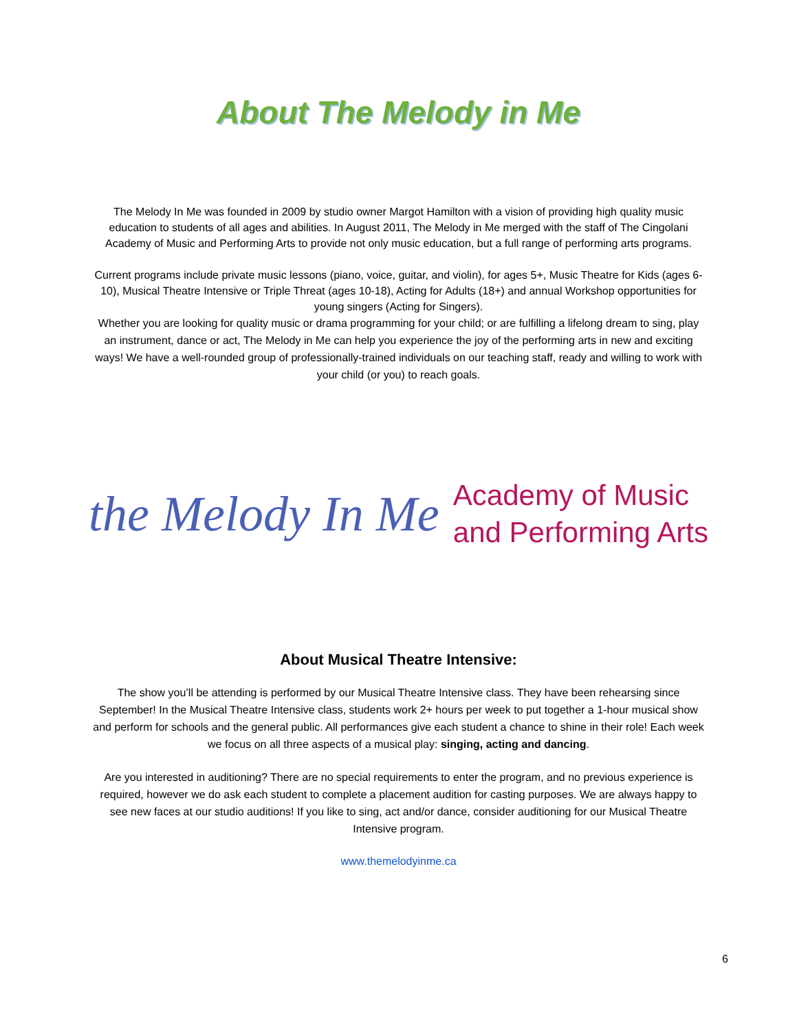About The Melody in Me
The Melody In Me was founded in 2009 by studio owner Margot Hamilton with a vision of providing high quality music education to students of all ages and abilities. In August 2011, The Melody in Me merged with the staff of The Cingolani Academy of Music and Performing Arts to provide not only music education, but a full range of performing arts programs.
Current programs include private music lessons (piano, voice, guitar, and violin), for ages 5+, Music Theatre for Kids (ages 6-10), Musical Theatre Intensive or Triple Threat (ages 10-18), Acting for Adults (18+) and annual Workshop opportunities for young singers (Acting for Singers).
Whether you are looking for quality music or drama programming for your child; or are fulfilling a lifelong dream to sing, play an instrument, dance or act, The Melody in Me can help you experience the joy of the performing arts in new and exciting ways! We have a well-rounded group of professionally-trained individuals on our teaching staff, ready and willing to work with your child (or you) to reach goals.
the Melody In Me
Academy of Music
and Performing Arts
About Musical Theatre Intensive:
The show you’ll be attending is performed by our Musical Theatre Intensive class. They have been rehearsing since September! In the Musical Theatre Intensive class, students work 2+ hours per week to put together a 1-hour musical show and perform for schools and the general public. All performances give each student a chance to shine in their role! Each week we focus on all three aspects of a musical play: singing, acting and dancing.
Are you interested in auditioning? There are no special requirements to enter the program, and no previous experience is required, however we do ask each student to complete a placement audition for casting purposes. We are always happy to see new faces at our studio auditions! If you like to sing, act and/or dance, consider auditioning for our Musical Theatre Intensive program.
www.themelodyinme.ca
6